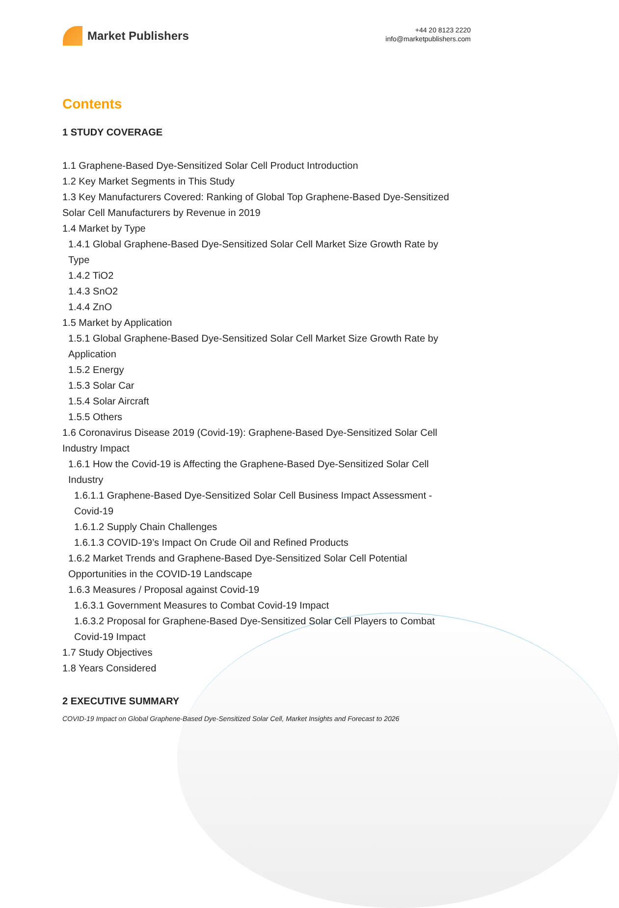Market Publishers
+44 20 8123 2220
info@marketpublishers.com
Contents
1 STUDY COVERAGE
1.1 Graphene-Based Dye-Sensitized Solar Cell Product Introduction
1.2 Key Market Segments in This Study
1.3 Key Manufacturers Covered: Ranking of Global Top Graphene-Based Dye-Sensitized Solar Cell Manufacturers by Revenue in 2019
1.4 Market by Type
1.4.1 Global Graphene-Based Dye-Sensitized Solar Cell Market Size Growth Rate by Type
1.4.2 TiO2
1.4.3 SnO2
1.4.4 ZnO
1.5 Market by Application
1.5.1 Global Graphene-Based Dye-Sensitized Solar Cell Market Size Growth Rate by Application
1.5.2 Energy
1.5.3 Solar Car
1.5.4 Solar Aircraft
1.5.5 Others
1.6 Coronavirus Disease 2019 (Covid-19): Graphene-Based Dye-Sensitized Solar Cell Industry Impact
1.6.1 How the Covid-19 is Affecting the Graphene-Based Dye-Sensitized Solar Cell Industry
1.6.1.1 Graphene-Based Dye-Sensitized Solar Cell Business Impact Assessment - Covid-19
1.6.1.2 Supply Chain Challenges
1.6.1.3 COVID-19’s Impact On Crude Oil and Refined Products
1.6.2 Market Trends and Graphene-Based Dye-Sensitized Solar Cell Potential Opportunities in the COVID-19 Landscape
1.6.3 Measures / Proposal against Covid-19
1.6.3.1 Government Measures to Combat Covid-19 Impact
1.6.3.2 Proposal for Graphene-Based Dye-Sensitized Solar Cell Players to Combat Covid-19 Impact
1.7 Study Objectives
1.8 Years Considered
2 EXECUTIVE SUMMARY
COVID-19 Impact on Global Graphene-Based Dye-Sensitized Solar Cell, Market Insights and Forecast to 2026